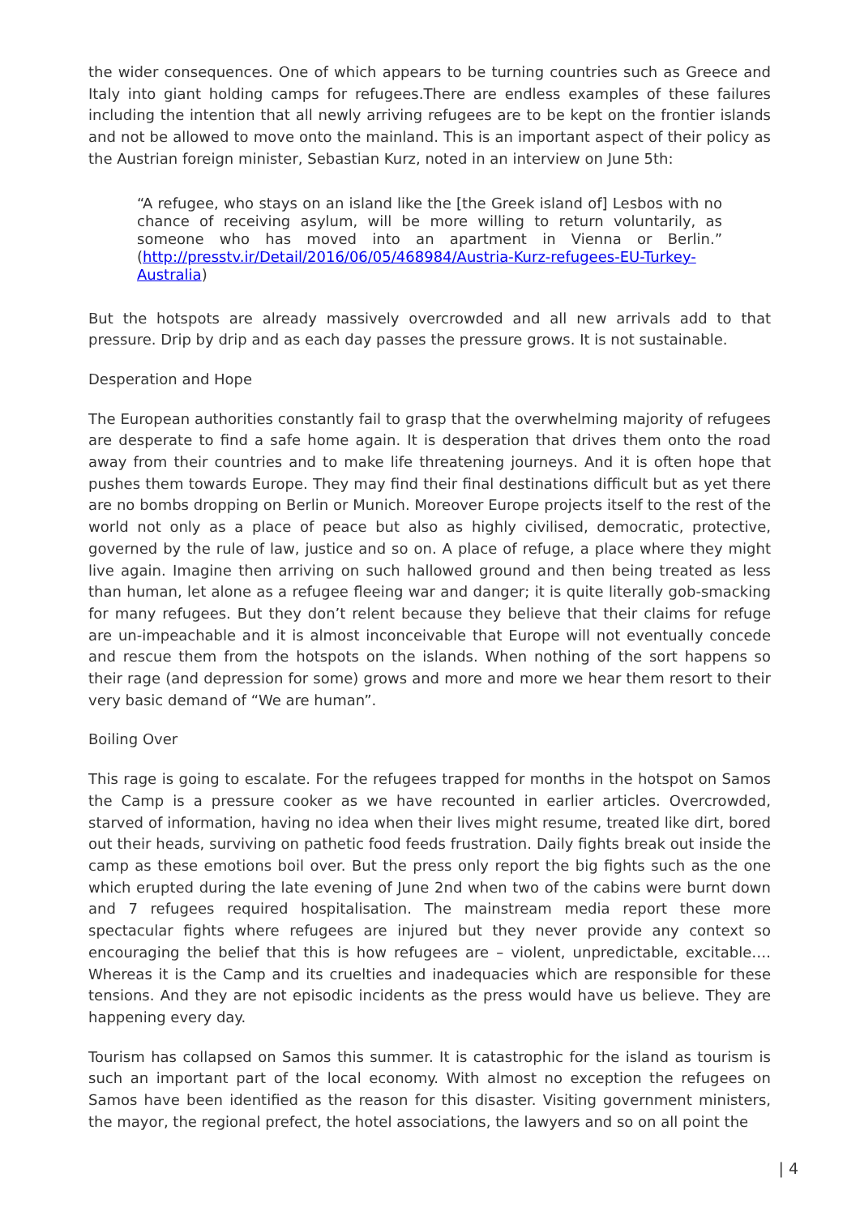the wider consequences. One of which appears to be turning countries such as Greece and Italy into giant holding camps for refugees.There are endless examples of these failures including the intention that all newly arriving refugees are to be kept on the frontier islands and not be allowed to move onto the mainland. This is an important aspect of their policy as the Austrian foreign minister, Sebastian Kurz, noted in an interview on June 5th:
“A refugee, who stays on an island like the [the Greek island of] Lesbos with no chance of receiving asylum, will be more willing to return voluntarily, as someone who has moved into an apartment in Vienna or Berlin.” (http://presstv.ir/Detail/2016/06/05/468984/Austria-Kurz-refugees-EU-Turkey-Australia)
But the hotspots are already massively overcrowded and all new arrivals add to that pressure. Drip by drip and as each day passes the pressure grows. It is not sustainable.
Desperation and Hope
The European authorities constantly fail to grasp that the overwhelming majority of refugees are desperate to find a safe home again. It is desperation that drives them onto the road away from their countries and to make life threatening journeys. And it is often hope that pushes them towards Europe. They may find their final destinations difficult but as yet there are no bombs dropping on Berlin or Munich. Moreover Europe projects itself to the rest of the world not only as a place of peace but also as highly civilised, democratic, protective, governed by the rule of law, justice and so on. A place of refuge, a place where they might live again. Imagine then arriving on such hallowed ground and then being treated as less than human, let alone as a refugee fleeing war and danger; it is quite literally gob-smacking for many refugees. But they don’t relent because they believe that their claims for refuge are un-impeachable and it is almost inconceivable that Europe will not eventually concede and rescue them from the hotspots on the islands. When nothing of the sort happens so their rage (and depression for some) grows and more and more we hear them resort to their very basic demand of “We are human”.
Boiling Over
This rage is going to escalate. For the refugees trapped for months in the hotspot on Samos the Camp is a pressure cooker as we have recounted in earlier articles. Overcrowded, starved of information, having no idea when their lives might resume, treated like dirt, bored out their heads, surviving on pathetic food feeds frustration. Daily fights break out inside the camp as these emotions boil over. But the press only report the big fights such as the one which erupted during the late evening of June 2nd when two of the cabins were burnt down and 7 refugees required hospitalisation. The mainstream media report these more spectacular fights where refugees are injured but they never provide any context so encouraging the belief that this is how refugees are – violent, unpredictable, excitable…. Whereas it is the Camp and its cruelties and inadequacies which are responsible for these tensions. And they are not episodic incidents as the press would have us believe. They are happening every day.
Tourism has collapsed on Samos this summer. It is catastrophic for the island as tourism is such an important part of the local economy. With almost no exception the refugees on Samos have been identified as the reason for this disaster. Visiting government ministers, the mayor, the regional prefect, the hotel associations, the lawyers and so on all point the
| 4